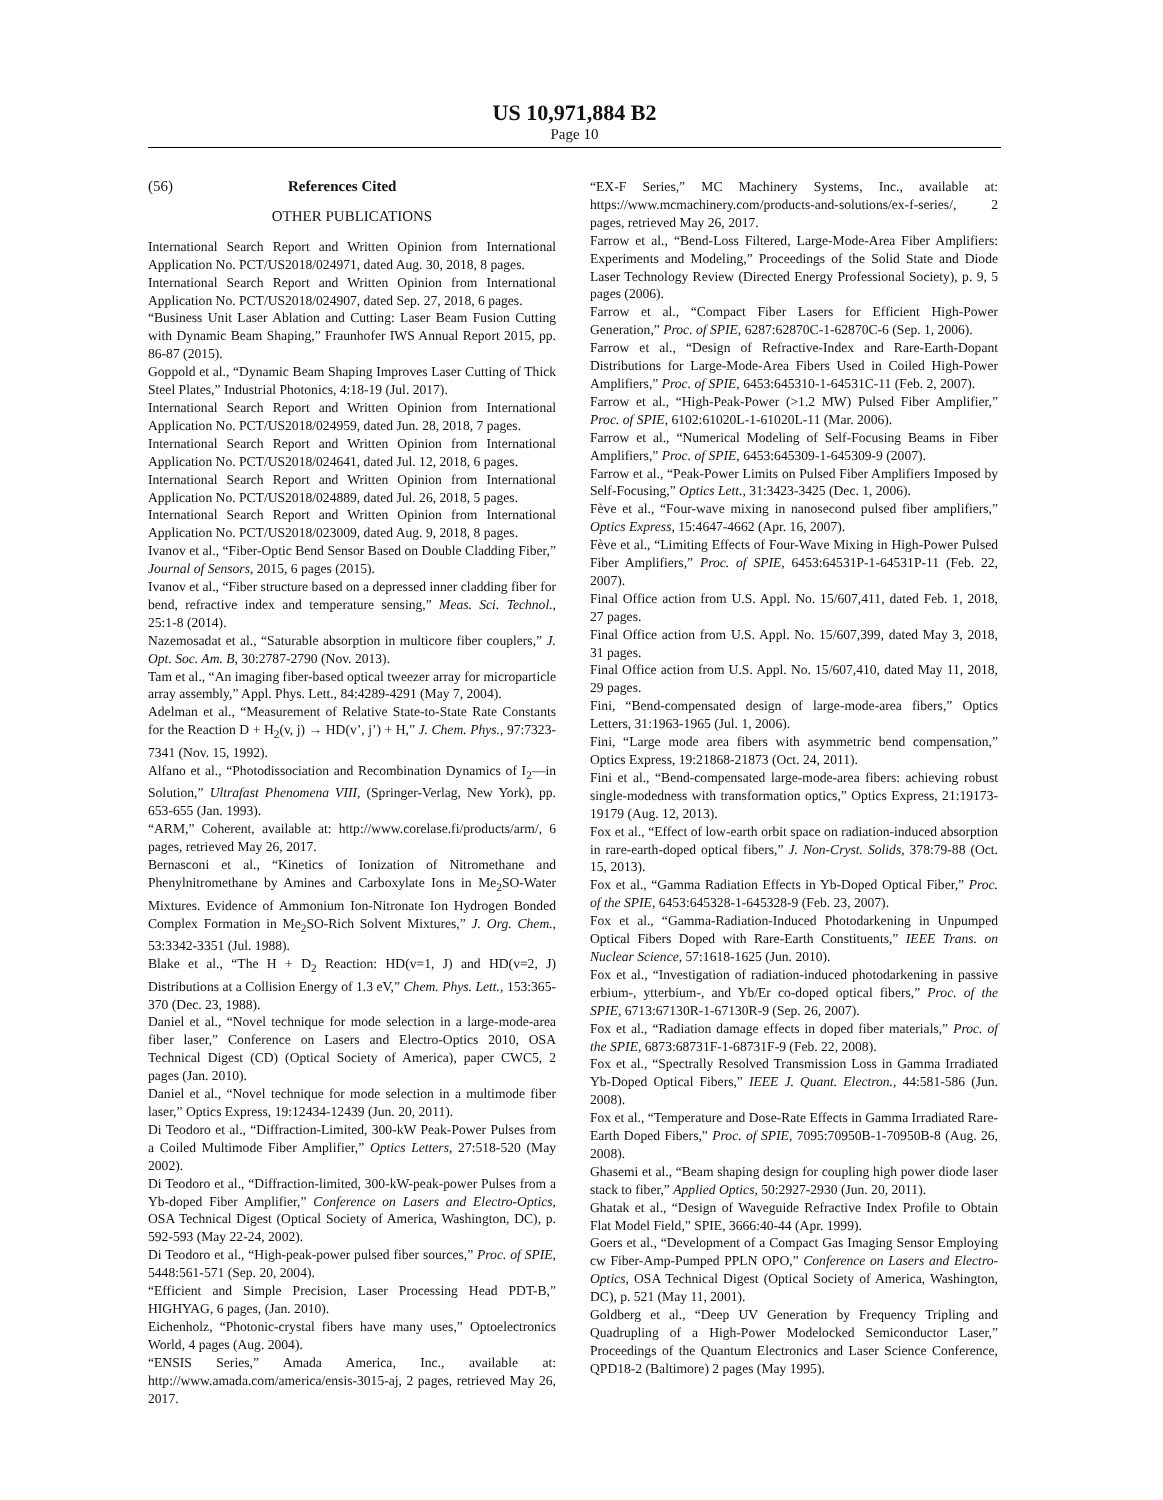US 10,971,884 B2
Page 10
(56) References Cited
OTHER PUBLICATIONS
International Search Report and Written Opinion from International Application No. PCT/US2018/024971, dated Aug. 30, 2018, 8 pages.
International Search Report and Written Opinion from International Application No. PCT/US2018/024907, dated Sep. 27, 2018, 6 pages.
“Business Unit Laser Ablation and Cutting: Laser Beam Fusion Cutting with Dynamic Beam Shaping,” Fraunhofer IWS Annual Report 2015, pp. 86-87 (2015).
Goppold et al., “Dynamic Beam Shaping Improves Laser Cutting of Thick Steel Plates,” Industrial Photonics, 4:18-19 (Jul. 2017).
International Search Report and Written Opinion from International Application No. PCT/US2018/024959, dated Jun. 28, 2018, 7 pages.
International Search Report and Written Opinion from International Application No. PCT/US2018/024641, dated Jul. 12, 2018, 6 pages.
International Search Report and Written Opinion from International Application No. PCT/US2018/024889, dated Jul. 26, 2018, 5 pages.
International Search Report and Written Opinion from International Application No. PCT/US2018/023009, dated Aug. 9, 2018, 8 pages.
Ivanov et al., “Fiber-Optic Bend Sensor Based on Double Cladding Fiber,” Journal of Sensors, 2015, 6 pages (2015).
Ivanov et al., “Fiber structure based on a depressed inner cladding fiber for bend, refractive index and temperature sensing,” Meas. Sci. Technol., 25:1-8 (2014).
Nazemosadat et al., “Saturable absorption in multicore fiber couplers,” J. Opt. Soc. Am. B, 30:2787-2790 (Nov. 2013).
Tam et al., “An imaging fiber-based optical tweezer array for microparticle array assembly,” Appl. Phys. Lett., 84:4289-4291 (May 7, 2004).
Adelman et al., “Measurement of Relative State-to-State Rate Constants for the Reaction D + H<sub>2</sub>(v, j) → HD(v’, j’) + H,” J. Chem. Phys., 97:7323-7341 (Nov. 15, 1992).
Alfano et al., “Photodissociation and Recombination Dynamics of I<sub>2</sub>—in Solution,” Ultrafast Phenomena VIII, (Springer-Verlag, New York), pp. 653-655 (Jan. 1993).
“ARM,” Coherent, available at: http://www.corelase.fi/products/arm/, 6 pages, retrieved May 26, 2017.
Bernasconi et al., “Kinetics of Ionization of Nitromethane and Phenylnitromethane by Amines and Carboxylate Ions in Me<sub>2</sub>SO-Water Mixtures. Evidence of Ammonium Ion-Nitronate Ion Hydrogen Bonded Complex Formation in Me<sub>2</sub>SO-Rich Solvent Mixtures,” J. Org. Chem., 53:3342-3351 (Jul. 1988).
Blake et al., “The H + D<sub>2</sub> Reaction: HD(v=1, J) and HD(v=2, J) Distributions at a Collision Energy of 1.3 eV,” Chem. Phys. Lett., 153:365-370 (Dec. 23, 1988).
Daniel et al., “Novel technique for mode selection in a large-mode-area fiber laser,” Conference on Lasers and Electro-Optics 2010, OSA Technical Digest (CD) (Optical Society of America), paper CWC5, 2 pages (Jan. 2010).
Daniel et al., “Novel technique for mode selection in a multimode fiber laser,” Optics Express, 19:12434-12439 (Jun. 20, 2011).
Di Teodoro et al., “Diffraction-Limited, 300-kW Peak-Power Pulses from a Coiled Multimode Fiber Amplifier,” Optics Letters, 27:518-520 (May 2002).
Di Teodoro et al., “Diffraction-limited, 300-kW-peak-power Pulses from a Yb-doped Fiber Amplifier,” Conference on Lasers and Electro-Optics, OSA Technical Digest (Optical Society of America, Washington, DC), p. 592-593 (May 22-24, 2002).
Di Teodoro et al., “High-peak-power pulsed fiber sources,” Proc. of SPIE, 5448:561-571 (Sep. 20, 2004).
“Efficient and Simple Precision, Laser Processing Head PDT-B,” HIGHYAG, 6 pages, (Jan. 2010).
Eichenholz, “Photonic-crystal fibers have many uses,” Optoelectronics World, 4 pages (Aug. 2004).
“ENSIS Series,” Amada America, Inc., available at: http://www.amada.com/america/ensis-3015-aj, 2 pages, retrieved May 26, 2017.
“EX-F Series,” MC Machinery Systems, Inc., available at: https://www.mcmachinery.com/products-and-solutions/ex-f-series/, 2 pages, retrieved May 26, 2017.
Farrow et al., “Bend-Loss Filtered, Large-Mode-Area Fiber Amplifiers: Experiments and Modeling,” Proceedings of the Solid State and Diode Laser Technology Review (Directed Energy Professional Society), p. 9, 5 pages (2006).
Farrow et al., “Compact Fiber Lasers for Efficient High-Power Generation,” Proc. of SPIE, 6287:62870C-1-62870C-6 (Sep. 1, 2006).
Farrow et al., “Design of Refractive-Index and Rare-Earth-Dopant Distributions for Large-Mode-Area Fibers Used in Coiled High-Power Amplifiers,” Proc. of SPIE, 6453:645310-1-64531C-11 (Feb. 2, 2007).
Farrow et al., “High-Peak-Power (>1.2 MW) Pulsed Fiber Amplifier,” Proc. of SPIE, 6102:61020L-1-61020L-11 (Mar. 2006).
Farrow et al., “Numerical Modeling of Self-Focusing Beams in Fiber Amplifiers,” Proc. of SPIE, 6453:645309-1-645309-9 (2007).
Farrow et al., “Peak-Power Limits on Pulsed Fiber Amplifiers Imposed by Self-Focusing,” Optics Lett., 31:3423-3425 (Dec. 1, 2006).
Fève et al., “Four-wave mixing in nanosecond pulsed fiber amplifiers,” Optics Express, 15:4647-4662 (Apr. 16, 2007).
Fève et al., “Limiting Effects of Four-Wave Mixing in High-Power Pulsed Fiber Amplifiers,” Proc. of SPIE, 6453:64531P-1-64531P-11 (Feb. 22, 2007).
Final Office action from U.S. Appl. No. 15/607,411, dated Feb. 1, 2018, 27 pages.
Final Office action from U.S. Appl. No. 15/607,399, dated May 3, 2018, 31 pages.
Final Office action from U.S. Appl. No. 15/607,410, dated May 11, 2018, 29 pages.
Fini, “Bend-compensated design of large-mode-area fibers,” Optics Letters, 31:1963-1965 (Jul. 1, 2006).
Fini, “Large mode area fibers with asymmetric bend compensation,” Optics Express, 19:21868-21873 (Oct. 24, 2011).
Fini et al., “Bend-compensated large-mode-area fibers: achieving robust single-modedness with transformation optics,” Optics Express, 21:19173-19179 (Aug. 12, 2013).
Fox et al., “Effect of low-earth orbit space on radiation-induced absorption in rare-earth-doped optical fibers,” J. Non-Cryst. Solids, 378:79-88 (Oct. 15, 2013).
Fox et al., “Gamma Radiation Effects in Yb-Doped Optical Fiber,” Proc. of the SPIE, 6453:645328-1-645328-9 (Feb. 23, 2007).
Fox et al., “Gamma-Radiation-Induced Photodarkening in Unpumped Optical Fibers Doped with Rare-Earth Constituents,” IEEE Trans. on Nuclear Science, 57:1618-1625 (Jun. 2010).
Fox et al., “Investigation of radiation-induced photodarkening in passive erbium-, ytterbium-, and Yb/Er co-doped optical fibers,” Proc. of the SPIE, 6713:67130R-1-67130R-9 (Sep. 26, 2007).
Fox et al., “Radiation damage effects in doped fiber materials,” Proc. of the SPIE, 6873:68731F-1-68731F-9 (Feb. 22, 2008).
Fox et al., “Spectrally Resolved Transmission Loss in Gamma Irradiated Yb-Doped Optical Fibers,” IEEE J. Quant. Electron., 44:581-586 (Jun. 2008).
Fox et al., “Temperature and Dose-Rate Effects in Gamma Irradiated Rare-Earth Doped Fibers,” Proc. of SPIE, 7095:70950B-1-70950B-8 (Aug. 26, 2008).
Ghasemi et al., “Beam shaping design for coupling high power diode laser stack to fiber,” Applied Optics, 50:2927-2930 (Jun. 20, 2011).
Ghatak et al., “Design of Waveguide Refractive Index Profile to Obtain Flat Model Field,” SPIE, 3666:40-44 (Apr. 1999).
Goers et al., “Development of a Compact Gas Imaging Sensor Employing cw Fiber-Amp-Pumped PPLN OPO,” Conference on Lasers and Electro-Optics, OSA Technical Digest (Optical Society of America, Washington, DC), p. 521 (May 11, 2001).
Goldberg et al., “Deep UV Generation by Frequency Tripling and Quadrupling of a High-Power Modelocked Semiconductor Laser,” Proceedings of the Quantum Electronics and Laser Science Conference, QPD18-2 (Baltimore) 2 pages (May 1995).